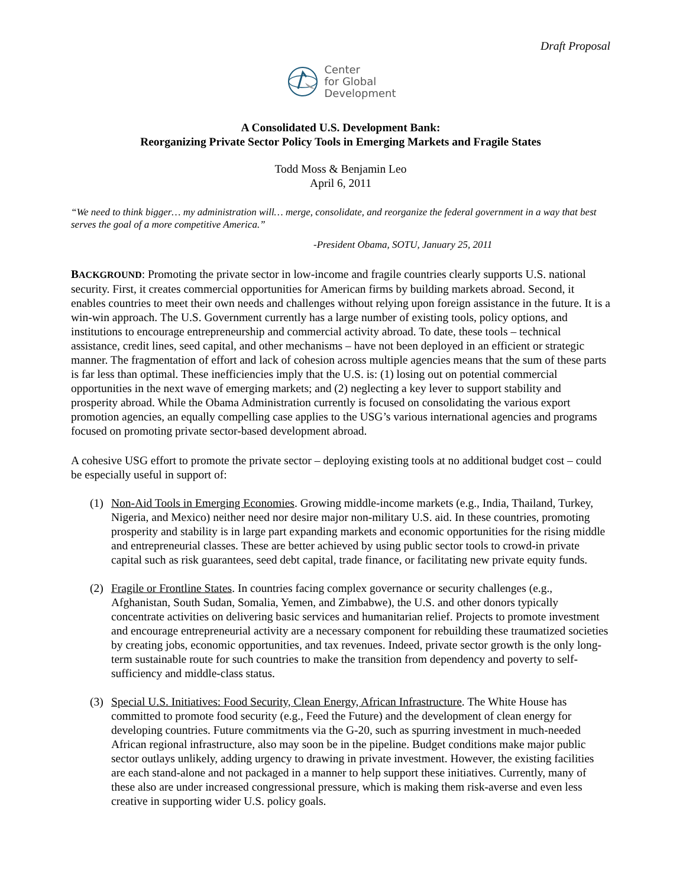Draft Proposal
Center
for Global
Development
A Consolidated U.S. Development Bank:
Reorganizing Private Sector Policy Tools in Emerging Markets and Fragile States
Todd Moss & Benjamin Leo
April 6, 2011
“We need to think bigger… my administration will… merge, consolidate, and reorganize the federal government in a way that best serves the goal of a more competitive America.”
-President Obama, SOTU, January 25, 2011
BACKGROUND: Promoting the private sector in low-income and fragile countries clearly supports U.S. national security. First, it creates commercial opportunities for American firms by building markets abroad. Second, it enables countries to meet their own needs and challenges without relying upon foreign assistance in the future. It is a win-win approach. The U.S. Government currently has a large number of existing tools, policy options, and institutions to encourage entrepreneurship and commercial activity abroad. To date, these tools – technical assistance, credit lines, seed capital, and other mechanisms – have not been deployed in an efficient or strategic manner. The fragmentation of effort and lack of cohesion across multiple agencies means that the sum of these parts is far less than optimal. These inefficiencies imply that the U.S. is: (1) losing out on potential commercial opportunities in the next wave of emerging markets; and (2) neglecting a key lever to support stability and prosperity abroad. While the Obama Administration currently is focused on consolidating the various export promotion agencies, an equally compelling case applies to the USG’s various international agencies and programs focused on promoting private sector-based development abroad.
A cohesive USG effort to promote the private sector – deploying existing tools at no additional budget cost – could be especially useful in support of:
(1) Non-Aid Tools in Emerging Economies. Growing middle-income markets (e.g., India, Thailand, Turkey, Nigeria, and Mexico) neither need nor desire major non-military U.S. aid. In these countries, promoting prosperity and stability is in large part expanding markets and economic opportunities for the rising middle and entrepreneurial classes. These are better achieved by using public sector tools to crowd-in private capital such as risk guarantees, seed debt capital, trade finance, or facilitating new private equity funds.
(2) Fragile or Frontline States. In countries facing complex governance or security challenges (e.g., Afghanistan, South Sudan, Somalia, Yemen, and Zimbabwe), the U.S. and other donors typically concentrate activities on delivering basic services and humanitarian relief. Projects to promote investment and encourage entrepreneurial activity are a necessary component for rebuilding these traumatized societies by creating jobs, economic opportunities, and tax revenues. Indeed, private sector growth is the only long-term sustainable route for such countries to make the transition from dependency and poverty to self-sufficiency and middle-class status.
(3) Special U.S. Initiatives: Food Security, Clean Energy, African Infrastructure. The White House has committed to promote food security (e.g., Feed the Future) and the development of clean energy for developing countries. Future commitments via the G-20, such as spurring investment in much-needed African regional infrastructure, also may soon be in the pipeline. Budget conditions make major public sector outlays unlikely, adding urgency to drawing in private investment. However, the existing facilities are each stand-alone and not packaged in a manner to help support these initiatives. Currently, many of these also are under increased congressional pressure, which is making them risk-averse and even less creative in supporting wider U.S. policy goals.